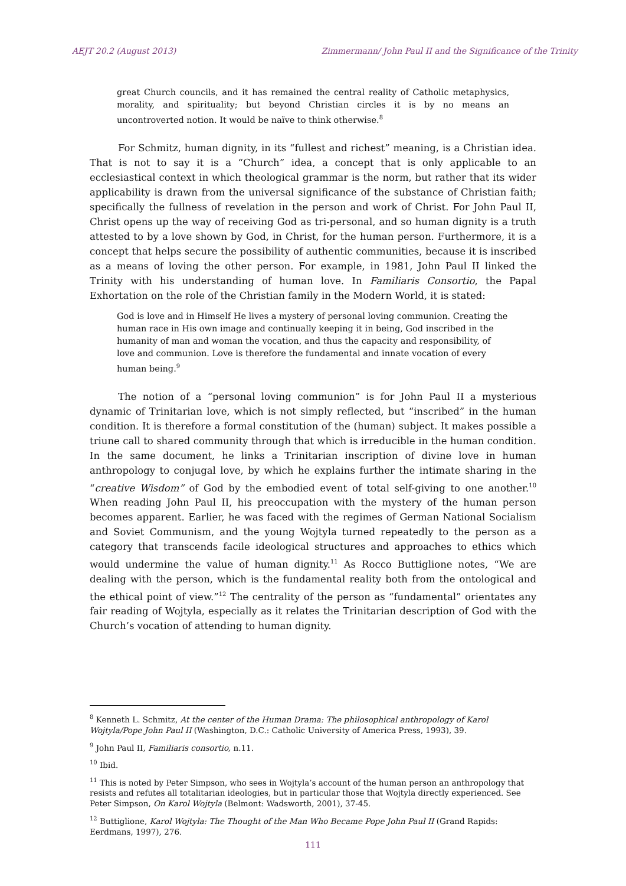AEJT 20.2 (August 2013) Zimmermann/ John Paul II and the Significance of the Trinity
great Church councils, and it has remained the central reality of Catholic metaphysics, morality, and spirituality; but beyond Christian circles it is by no means an uncontroverted notion. It would be naïve to think otherwise.<sup>8</sup>
For Schmitz, human dignity, in its “fullest and richest” meaning, is a Christian idea. That is not to say it is a “Church” idea, a concept that is only applicable to an ecclesiastical context in which theological grammar is the norm, but rather that its wider applicability is drawn from the universal significance of the substance of Christian faith; specifically the fullness of revelation in the person and work of Christ. For John Paul II, Christ opens up the way of receiving God as tri-personal, and so human dignity is a truth attested to by a love shown by God, in Christ, for the human person. Furthermore, it is a concept that helps secure the possibility of authentic communities, because it is inscribed as a means of loving the other person. For example, in 1981, John Paul II linked the Trinity with his understanding of human love. In Familiaris Consortio, the Papal Exhortation on the role of the Christian family in the Modern World, it is stated:
God is love and in Himself He lives a mystery of personal loving communion. Creating the human race in His own image and continually keeping it in being, God inscribed in the humanity of man and woman the vocation, and thus the capacity and responsibility, of love and communion. Love is therefore the fundamental and innate vocation of every human being.<sup>9</sup>
The notion of a “personal loving communion” is for John Paul II a mysterious dynamic of Trinitarian love, which is not simply reflected, but “inscribed” in the human condition. It is therefore a formal constitution of the (human) subject. It makes possible a triune call to shared community through that which is irreducible in the human condition. In the same document, he links a Trinitarian inscription of divine love in human anthropology to conjugal love, by which he explains further the intimate sharing in the “creative Wisdom” of God by the embodied event of total self-giving to one another.<sup>10</sup> When reading John Paul II, his preoccupation with the mystery of the human person becomes apparent. Earlier, he was faced with the regimes of German National Socialism and Soviet Communism, and the young Wojtyla turned repeatedly to the person as a category that transcends facile ideological structures and approaches to ethics which would undermine the value of human dignity.<sup>11</sup> As Rocco Buttiglione notes, “We are dealing with the person, which is the fundamental reality both from the ontological and the ethical point of view.”<sup>12</sup> The centrality of the person as “fundamental” orientates any fair reading of Wojtyla, especially as it relates the Trinitarian description of God with the Church’s vocation of attending to human dignity.
<sup>8</sup> Kenneth L. Schmitz, At the center of the Human Drama: The philosophical anthropology of Karol Wojtyla/Pope John Paul II (Washington, D.C.: Catholic University of America Press, 1993), 39.
<sup>9</sup> John Paul II, Familiaris consortio, n.11.
<sup>10</sup> Ibid.
<sup>11</sup> This is noted by Peter Simpson, who sees in Wojtyla’s account of the human person an anthropology that resists and refutes all totalitarian ideologies, but in particular those that Wojtyla directly experienced. See Peter Simpson, On Karol Wojtyla (Belmont: Wadsworth, 2001), 37-45.
<sup>12</sup> Buttiglione, Karol Wojtyla: The Thought of the Man Who Became Pope John Paul II (Grand Rapids: Eerdmans, 1997), 276.
111